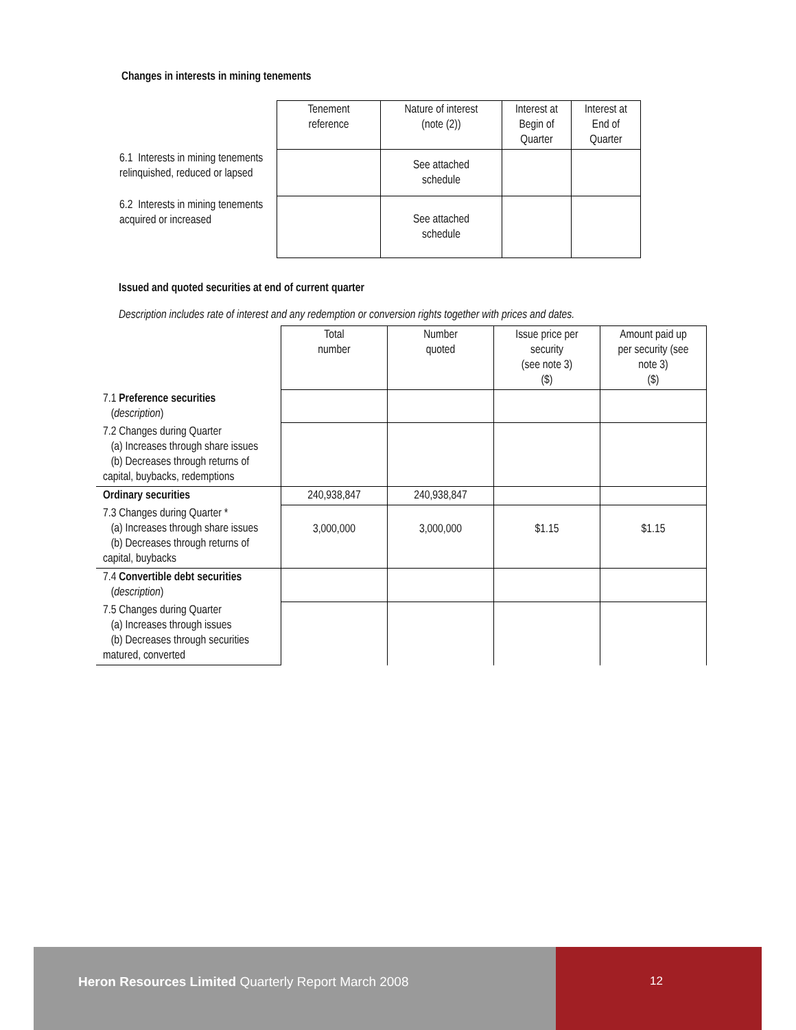Changes in interests in mining tenements
| | Tenement reference | Nature of interest (note (2)) | Interest at Begin of Quarter | Interest at End of Quarter |
| 6.1 Interests in mining tenements relinquished, reduced or lapsed | | See attached schedule | | |
| 6.2 Interests in mining tenements acquired or increased | | See attached schedule | | |
Issued and quoted securities at end of current quarter
Description includes rate of interest and any redemption or conversion rights together with prices and dates.
| | Total number | Number quoted | Issue price per security (see note 3) ($) | Amount paid up per security (see note 3) ($) |
| 7.1 Preference securities ( description ) | | | | |
| 7.2 Changes during Quarter (a) Increases through share issues (b) Decreases through returns of capital, buybacks, redemptions | | | | |
| Ordinary securities | 240,938,847 | 240,938,847 | | |
| 7.3 Changes during Quarter * (a) Increases through share issues (b) Decreases through returns of capital, buybacks | 3,000,000 | 3,000,000 | $1.15 | $1.15 |
| 7.4 Convertible debt securities ( description ) | | | | |
| 7.5 Changes during Quarter (a) Increases through issues (b) Decreases through securities matured, converted | | | | |
Heron Resources Limited Quarterly Report March 2008
12